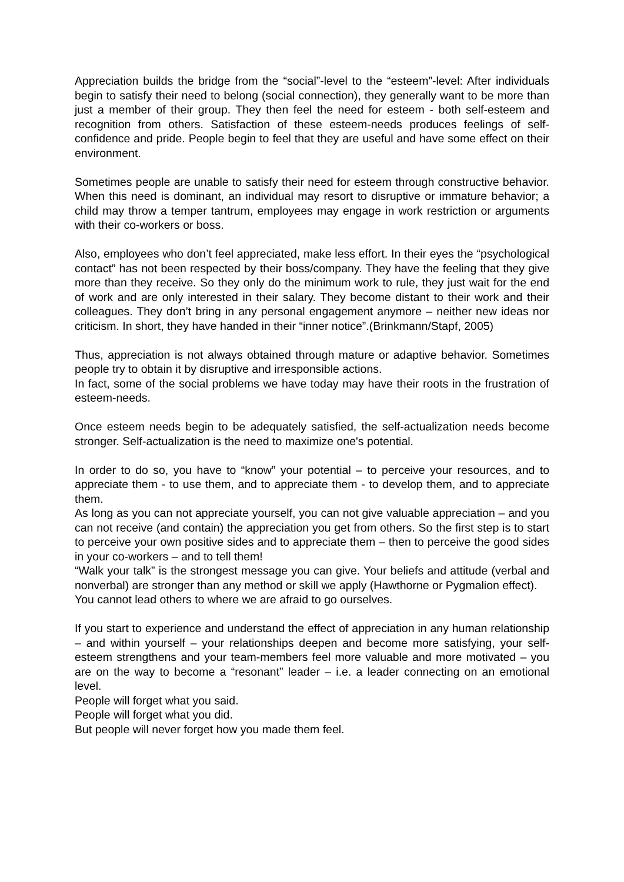Appreciation builds the bridge from the “social”-level to the “esteem”-level: After individuals begin to satisfy their need to belong (social connection), they generally want to be more than just a member of their group. They then feel the need for esteem - both self-esteem and recognition from others. Satisfaction of these esteem-needs produces feelings of self-confidence and pride. People begin to feel that they are useful and have some effect on their environment.
Sometimes people are unable to satisfy their need for esteem through constructive behavior. When this need is dominant, an individual may resort to disruptive or immature behavior; a child may throw a temper tantrum, employees may engage in work restriction or arguments with their co-workers or boss.
Also, employees who don’t feel appreciated, make less effort. In their eyes the “psychological contact” has not been respected by their boss/company. They have the feeling that they give more than they receive. So they only do the minimum work to rule, they just wait for the end of work and are only interested in their salary. They become distant to their work and their colleagues. They don’t bring in any personal engagement anymore – neither new ideas nor criticism. In short, they have handed in their “inner notice”.(Brinkmann/Stapf, 2005)
Thus, appreciation is not always obtained through mature or adaptive behavior. Sometimes people try to obtain it by disruptive and irresponsible actions.
In fact, some of the social problems we have today may have their roots in the frustration of esteem-needs.
Once esteem needs begin to be adequately satisfied, the self-actualization needs become stronger. Self-actualization is the need to maximize one's potential.
In order to do so, you have to “know” your potential – to perceive your resources, and to appreciate them - to use them, and to appreciate them - to develop them, and to appreciate them.
As long as you can not appreciate yourself, you can not give valuable appreciation – and you can not receive (and contain) the appreciation you get from others. So the first step is to start to perceive your own positive sides and to appreciate them – then to perceive the good sides in your co-workers – and to tell them!
“Walk your talk” is the strongest message you can give. Your beliefs and attitude (verbal and nonverbal) are stronger than any method or skill we apply (Hawthorne or Pygmalion effect).
You cannot lead others to where we are afraid to go ourselves.
If you start to experience and understand the effect of appreciation in any human relationship – and within yourself – your relationships deepen and become more satisfying, your self-esteem strengthens and your team-members feel more valuable and more motivated – you are on the way to become a “resonant” leader – i.e. a leader connecting on an emotional level.
People will forget what you said.
People will forget what you did.
But people will never forget how you made them feel.